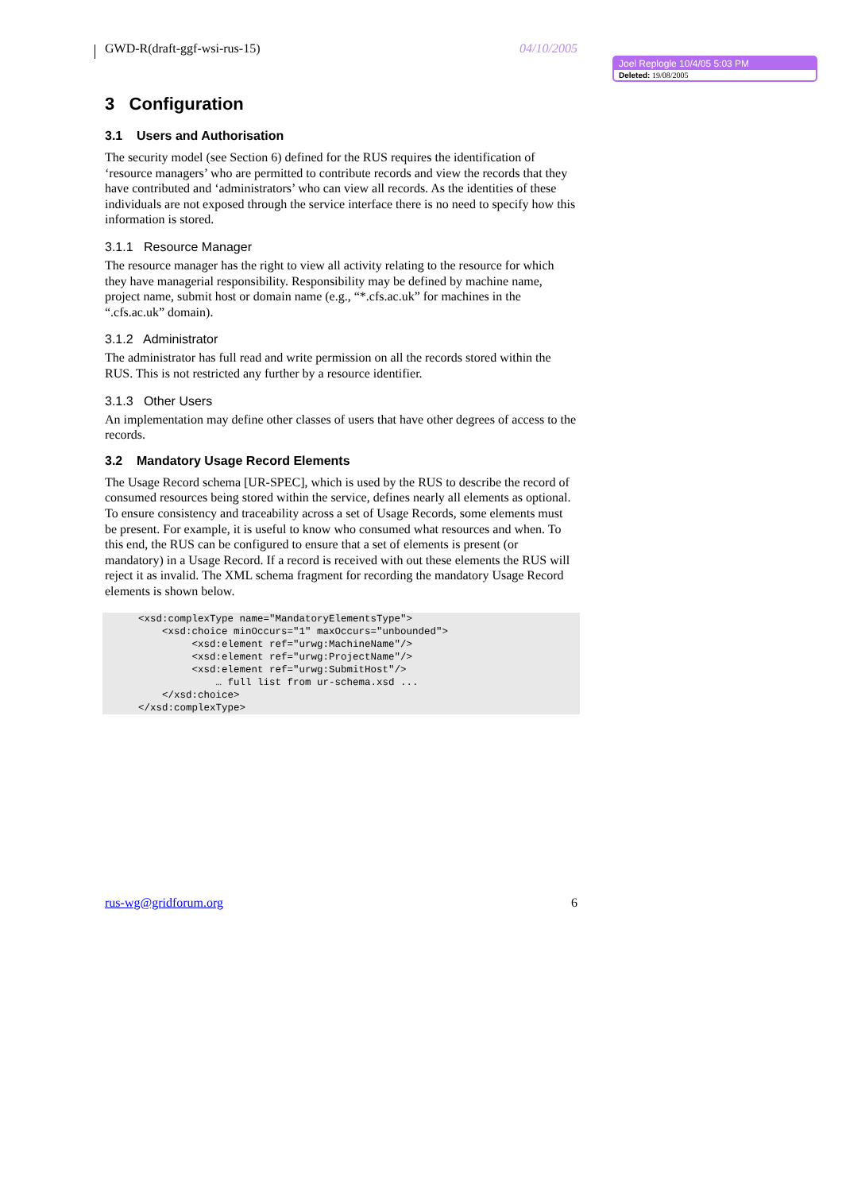GWD-R(draft-ggf-wsi-rus-15) 04/10/2005
3 Configuration
3.1 Users and Authorisation
The security model (see Section 6) defined for the RUS requires the identification of ‘resource managers’ who are permitted to contribute records and view the records that they have contributed and ‘administrators’ who can view all records. As the identities of these individuals are not exposed through the service interface there is no need to specify how this information is stored.
3.1.1 Resource Manager
The resource manager has the right to view all activity relating to the resource for which they have managerial responsibility. Responsibility may be defined by machine name, project name, submit host or domain name (e.g., “*.cfs.ac.uk” for machines in the “.cfs.ac.uk” domain).
3.1.2 Administrator
The administrator has full read and write permission on all the records stored within the RUS. This is not restricted any further by a resource identifier.
3.1.3 Other Users
An implementation may define other classes of users that have other degrees of access to the records.
3.2 Mandatory Usage Record Elements
The Usage Record schema [UR-SPEC], which is used by the RUS to describe the record of consumed resources being stored within the service, defines nearly all elements as optional. To ensure consistency and traceability across a set of Usage Records, some elements must be present. For example, it is useful to know who consumed what resources and when. To this end, the RUS can be configured to ensure that a set of elements is present (or mandatory) in a Usage Record. If a record is received with out these elements the RUS will reject it as invalid. The XML schema fragment for recording the mandatory Usage Record elements is shown below.
<xsd:complexType name="MandatoryElementsType">
    <xsd:choice minOccurs="1" maxOccurs="unbounded">
         <xsd:element ref="urwg:MachineName"/>
         <xsd:element ref="urwg:ProjectName"/>
         <xsd:element ref="urwg:SubmitHost"/>
             … full list from ur-schema.xsd ...
    </xsd:choice>
</xsd:complexType>
Joel Replogle 10/4/05 5:03 PM
Deleted: 19/08/2005
rus-wg@gridforum.org 6